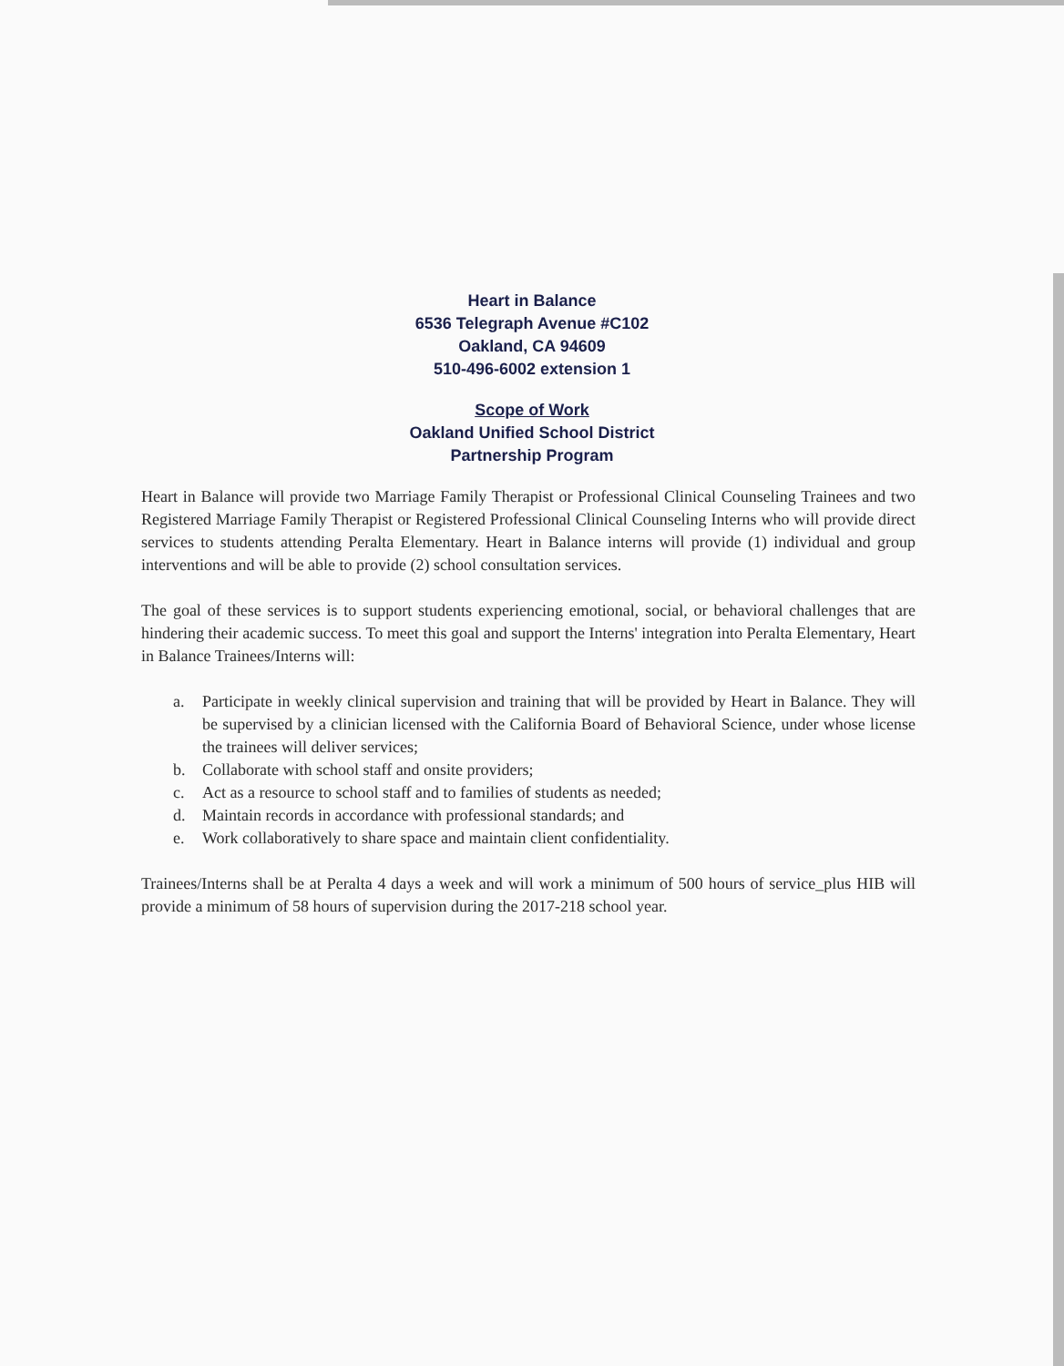Heart in Balance
6536 Telegraph Avenue #C102
Oakland, CA 94609
510-496-6002 extension 1
Scope of Work
Oakland Unified School District
Partnership Program
Heart in Balance will provide two Marriage Family Therapist or Professional Clinical Counseling Trainees and two Registered Marriage Family Therapist or Registered Professional Clinical Counseling Interns who will provide direct services to students attending Peralta Elementary. Heart in Balance interns will provide (1) individual and group interventions and will be able to provide (2) school consultation services.
The goal of these services is to support students experiencing emotional, social, or behavioral challenges that are hindering their academic success. To meet this goal and support the Interns' integration into Peralta Elementary, Heart in Balance Trainees/Interns will:
a. Participate in weekly clinical supervision and training that will be provided by Heart in Balance. They will be supervised by a clinician licensed with the California Board of Behavioral Science, under whose license the trainees will deliver services;
b. Collaborate with school staff and onsite providers;
c. Act as a resource to school staff and to families of students as needed;
d. Maintain records in accordance with professional standards; and
e. Work collaboratively to share space and maintain client confidentiality.
Trainees/Interns shall be at Peralta 4 days a week and will work a minimum of 500 hours of service_plus HIB will provide a minimum of 58 hours of supervision during the 2017-218 school year.